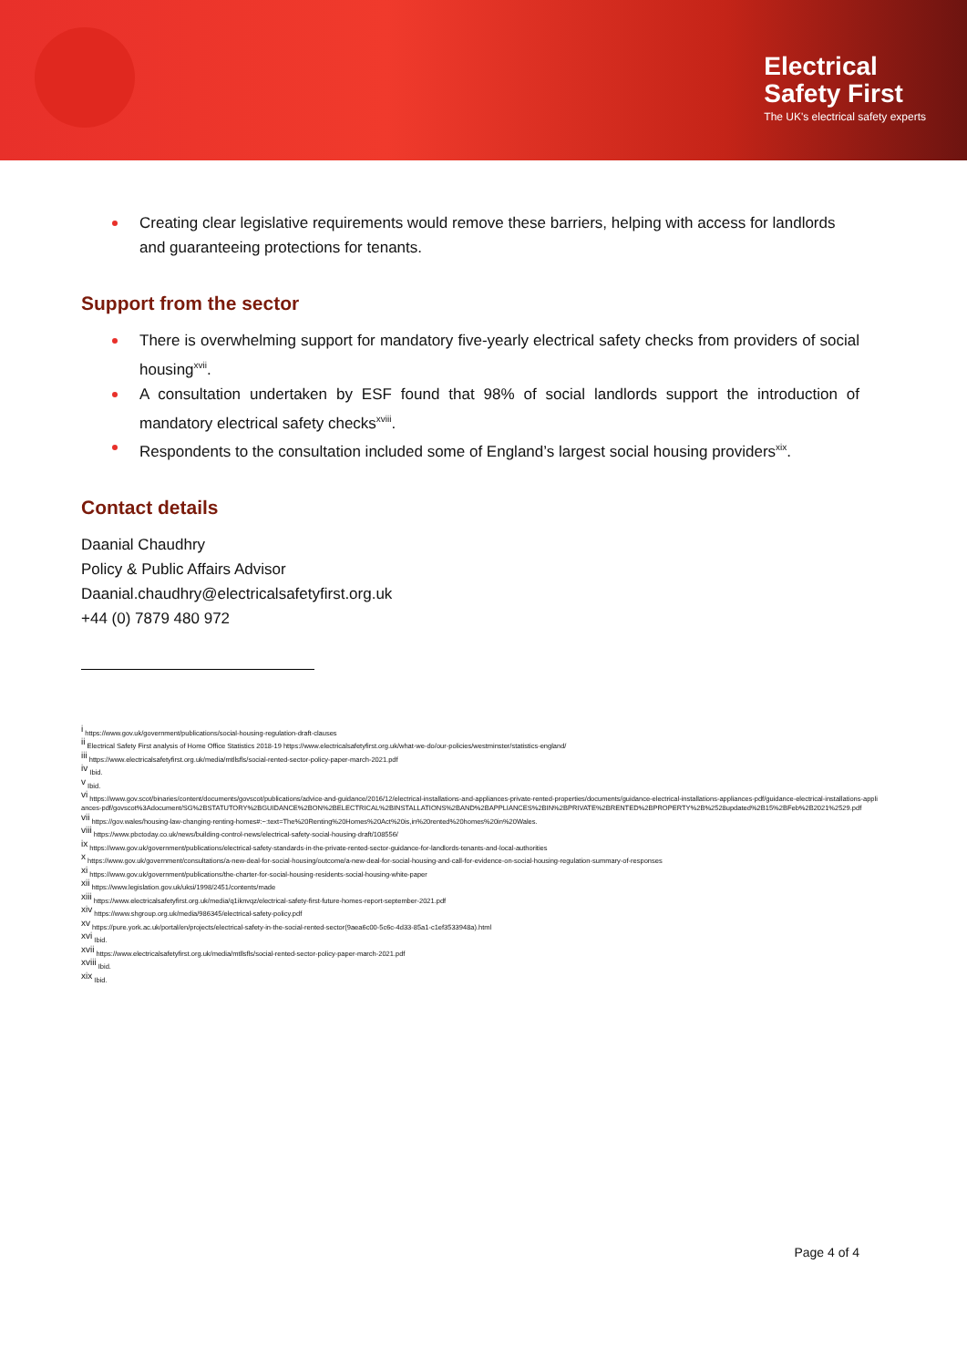Electrical
Safety First
The UK's electrical safety experts
Creating clear legislative requirements would remove these barriers, helping with access for landlords and guaranteeing protections for tenants.
Support from the sector
There is overwhelming support for mandatory five-yearly electrical safety checks from providers of social housing<sup>xvii</sup>.
A consultation undertaken by ESF found that 98% of social landlords support the introduction of mandatory electrical safety checks<sup>xviii</sup>.
Respondents to the consultation included some of England’s largest social housing providers<sup>xix</sup>.
Contact details
Daanial Chaudhry
Policy & Public Affairs Advisor
Daanial.chaudhry@electricalsafetyfirst.org.uk
+44 (0) 7879 480 972
<sup>i</sup> https://www.gov.uk/government/publications/social-housing-regulation-draft-clauses
<sup>ii</sup> Electrical Safety First analysis of Home Office Statistics 2018-19 https://www.electricalsafetyfirst.org.uk/what-we-do/our-policies/westminster/statistics-england/
<sup>iii</sup> https://www.electricalsafetyfirst.org.uk/media/mtllsfls/social-rented-sector-policy-paper-march-2021.pdf
<sup>iv</sup> Ibid.
<sup>v</sup> Ibid.
<sup>vi</sup> https://www.gov.scot/binaries/content/documents/govscot/publications/advice-and-guidance/2016/12/electrical-installations-and-appliances-private-rented-properties/documents/guidance-electrical-installations-appliances-pdf/guidance-electrical-installations-appliances-pdf/govscot%3Adocument/SG%2BSTATUTORY%2BGUIDANCE%2BON%2BELECTRICAL%2BINSTALLATIONS%2BAND%2BAPPLIANCES%2BIN%2BPRIVATE%2BRENTED%2BPROPERTY%2B%2528updated%2B15%2BFeb%2B2021%2529.pdf
<sup>vii</sup> https://gov.wales/housing-law-changing-renting-homes#:~:text=The%20Renting%20Homes%20Act%20is,in%20rented%20homes%20in%20Wales.
<sup>viii</sup> https://www.pbctoday.co.uk/news/building-control-news/electrical-safety-social-housing-draft/108556/
<sup>ix</sup> https://www.gov.uk/government/publications/electrical-safety-standards-in-the-private-rented-sector-guidance-for-landlords-tenants-and-local-authorities
<sup>x</sup> https://www.gov.uk/government/consultations/a-new-deal-for-social-housing/outcome/a-new-deal-for-social-housing-and-call-for-evidence-on-social-housing-regulation-summary-of-responses
<sup>xi</sup> https://www.gov.uk/government/publications/the-charter-for-social-housing-residents-social-housing-white-paper
<sup>xii</sup> https://www.legislation.gov.uk/uksi/1998/2451/contents/made
<sup>xiii</sup> https://www.electricalsafetyfirst.org.uk/media/q1iknvqz/electrical-safety-first-future-homes-report-september-2021.pdf
<sup>xiv</sup> https://www.shgroup.org.uk/media/986345/electrical-safety-policy.pdf
<sup>xv</sup> https://pure.york.ac.uk/portal/en/projects/electrical-safety-in-the-social-rented-sector(9aea6c00-5c6c-4d33-85a1-c1ef3533948a).html
<sup>xvi</sup> Ibid.
<sup>xvii</sup> https://www.electricalsafetyfirst.org.uk/media/mtllsfls/social-rented-sector-policy-paper-march-2021.pdf
<sup>xviii</sup> Ibid.
<sup>xix</sup> Ibid.
Page 4 of 4